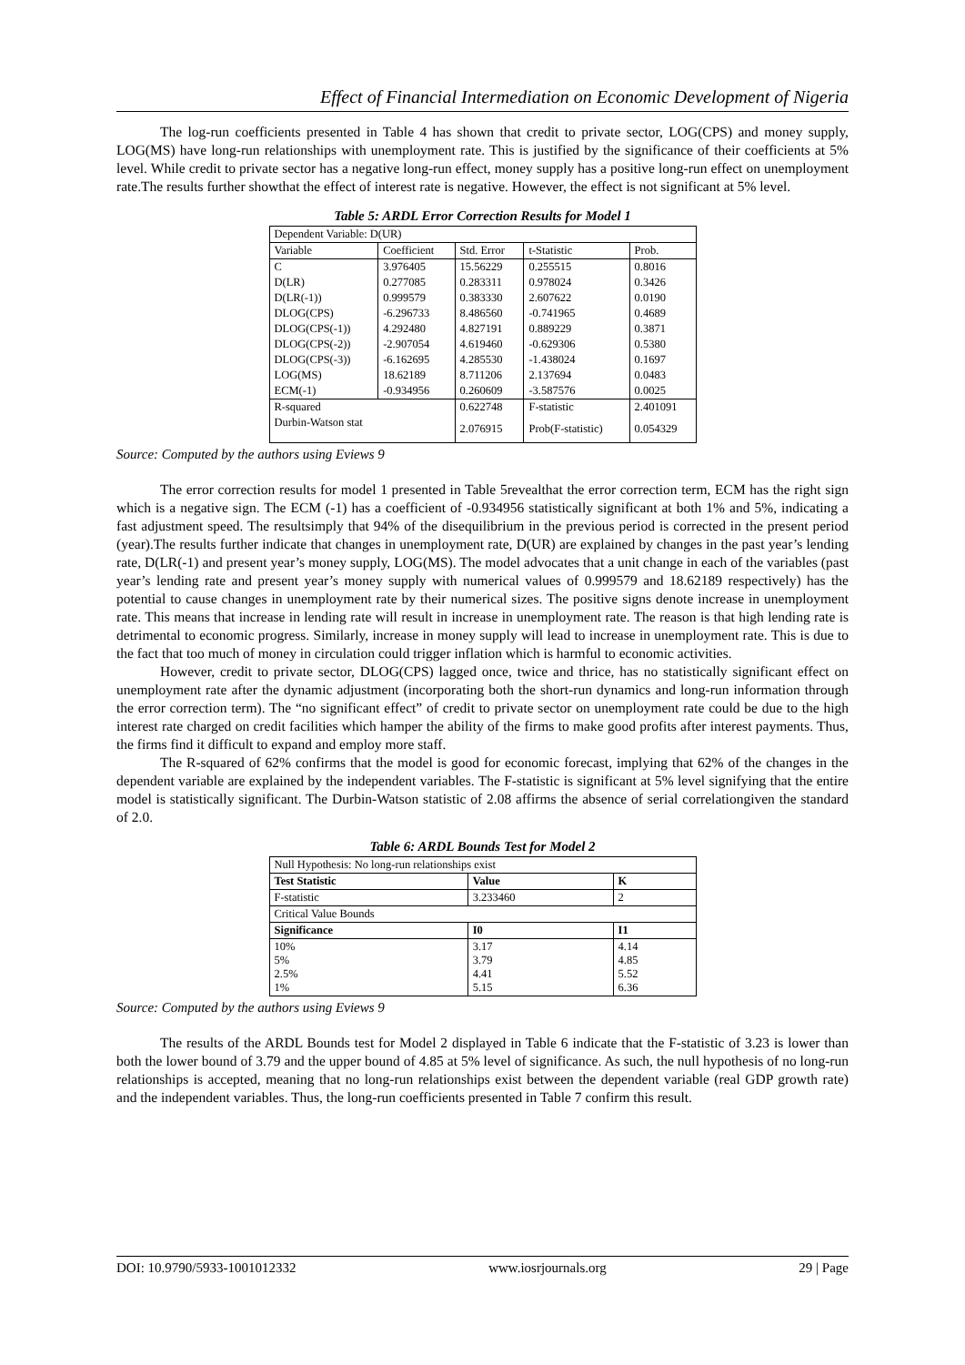Effect of Financial Intermediation on Economic Development of Nigeria
The log-run coefficients presented in Table 4 has shown that credit to private sector, LOG(CPS) and money supply, LOG(MS) have long-run relationships with unemployment rate. This is justified by the significance of their coefficients at 5% level. While credit to private sector has a negative long-run effect, money supply has a positive long-run effect on unemployment rate.The results further showthat the effect of interest rate is negative. However, the effect is not significant at 5% level.
Table 5: ARDL Error Correction Results for Model 1
| Dependent Variable: D(UR) | | | | |
| Variable | Coefficient | Std. Error | t-Statistic | Prob. |
| C | 3.976405 | 15.56229 | 0.255515 | 0.8016 |
| D(LR) | 0.277085 | 0.283311 | 0.978024 | 0.3426 |
| D(LR(-1)) | 0.999579 | 0.383330 | 2.607622 | 0.0190 |
| DLOG(CPS) | -6.296733 | 8.486560 | -0.741965 | 0.4689 |
| DLOG(CPS(-1)) | 4.292480 | 4.827191 | 0.889229 | 0.3871 |
| DLOG(CPS(-2)) | -2.907054 | 4.619460 | -0.629306 | 0.5380 |
| DLOG(CPS(-3)) | -6.162695 | 4.285530 | -1.438024 | 0.1697 |
| LOG(MS) | 18.62189 | 8.711206 | 2.137694 | 0.0483 |
| ECM(-1) | -0.934956 | 0.260609 | -3.587576 | 0.0025 |
| R-squared | | 0.622748 | F-statistic | 2.401091 |
| Durbin-Watson stat | | 2.076915 | Prob(F-statistic) | 0.054329 |
Source: Computed by the authors using Eviews 9
The error correction results for model 1 presented in Table 5revealthat the error correction term, ECM has the right sign which is a negative sign. The ECM (-1) has a coefficient of -0.934956 statistically significant at both 1% and 5%, indicating a fast adjustment speed. The resultsimply that 94% of the disequilibrium in the previous period is corrected in the present period (year).The results further indicate that changes in unemployment rate, D(UR) are explained by changes in the past year’s lending rate, D(LR(-1) and present year’s money supply, LOG(MS). The model advocates that a unit change in each of the variables (past year’s lending rate and present year’s money supply with numerical values of 0.999579 and 18.62189 respectively) has the potential to cause changes in unemployment rate by their numerical sizes. The positive signs denote increase in unemployment rate. This means that increase in lending rate will result in increase in unemployment rate. The reason is that high lending rate is detrimental to economic progress. Similarly, increase in money supply will lead to increase in unemployment rate. This is due to the fact that too much of money in circulation could trigger inflation which is harmful to economic activities.
However, credit to private sector, DLOG(CPS) lagged once, twice and thrice, has no statistically significant effect on unemployment rate after the dynamic adjustment (incorporating both the short-run dynamics and long-run information through the error correction term). The “no significant effect” of credit to private sector on unemployment rate could be due to the high interest rate charged on credit facilities which hamper the ability of the firms to make good profits after interest payments. Thus, the firms find it difficult to expand and employ more staff.
The R-squared of 62% confirms that the model is good for economic forecast, implying that 62% of the changes in the dependent variable are explained by the independent variables. The F-statistic is significant at 5% level signifying that the entire model is statistically significant. The Durbin-Watson statistic of 2.08 affirms the absence of serial correlationgiven the standard of 2.0.
Table 6: ARDL Bounds Test for Model 2
| Null Hypothesis: No long-run relationships exist | | |
| Test Statistic | Value | K |
| F-statistic | 3.233460 | 2 |
| Critical Value Bounds | | |
| Significance | I0 | I1 |
| 10% 5% 2.5% 1% | 3.17 3.79 4.41 5.15 | 4.14 4.85 5.52 6.36 |
Source: Computed by the authors using Eviews 9
The results of the ARDL Bounds test for Model 2 displayed in Table 6 indicate that the F-statistic of 3.23 is lower than both the lower bound of 3.79 and the upper bound of 4.85 at 5% level of significance. As such, the null hypothesis of no long-run relationships is accepted, meaning that no long-run relationships exist between the dependent variable (real GDP growth rate) and the independent variables. Thus, the long-run coefficients presented in Table 7 confirm this result.
DOI: 10.9790/5933-1001012332 www.iosrjournals.org 29 | Page